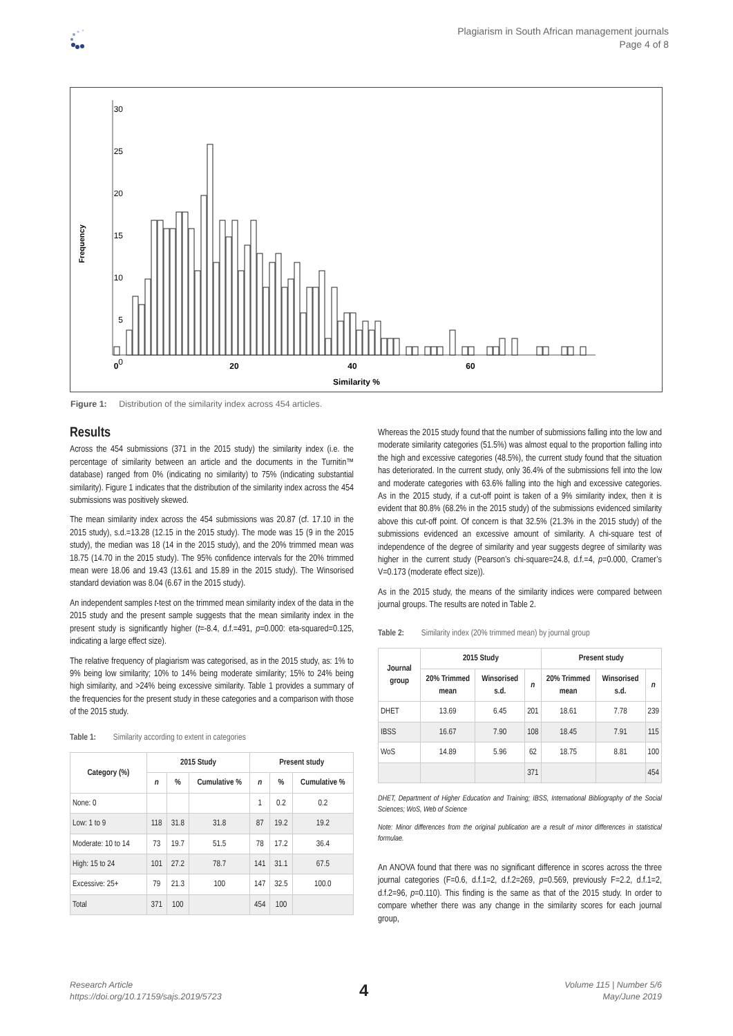Plagiarism in South African management journals
Page 4 of 8
Frequency
30
25
20
15
10
5
0
0
20
40
60
Similarity %
Figure 1: Distribution of the similarity index across 454 articles.
Results
Across the 454 submissions (371 in the 2015 study) the similarity index (i.e. the percentage of similarity between an article and the documents in the Turnitin™ database) ranged from 0% (indicating no similarity) to 75% (indicating substantial similarity). Figure 1 indicates that the distribution of the similarity index across the 454 submissions was positively skewed.
The mean similarity index across the 454 submissions was 20.87 (cf. 17.10 in the 2015 study), s.d.=13.28 (12.15 in the 2015 study). The mode was 15 (9 in the 2015 study), the median was 18 (14 in the 2015 study), and the 20% trimmed mean was 18.75 (14.70 in the 2015 study). The 95% confidence intervals for the 20% trimmed mean were 18.06 and 19.43 (13.61 and 15.89 in the 2015 study). The Winsorised standard deviation was 8.04 (6.67 in the 2015 study).
An independent samples t-test on the trimmed mean similarity index of the data in the 2015 study and the present sample suggests that the mean similarity index in the present study is significantly higher (t=-8.4, d.f.=491, p=0.000: eta-squared=0.125, indicating a large effect size).
The relative frequency of plagiarism was categorised, as in the 2015 study, as: 1% to 9% being low similarity; 10% to 14% being moderate similarity; 15% to 24% being high similarity, and >24% being excessive similarity. Table 1 provides a summary of the frequencies for the present study in these categories and a comparison with those of the 2015 study.
Table 1: Similarity according to extent in categories
| Category (%) | 2015 Study | | | Present study | | |
| --- | --- | --- | --- | --- | --- | --- |
| | n | % | Cumulative % | n | % | Cumulative % |
| None: 0 | | | | 1 | 0.2 | 0.2 |
| Low: 1 to 9 | 118 | 31.8 | 31.8 | 87 | 19.2 | 19.2 |
| Moderate: 10 to 14 | 73 | 19.7 | 51.5 | 78 | 17.2 | 36.4 |
| High: 15 to 24 | 101 | 27.2 | 78.7 | 141 | 31.1 | 67.5 |
| Excessive: 25+ | 79 | 21.3 | 100 | 147 | 32.5 | 100.0 |
| Total | 371 | 100 | | 454 | 100 | |
Whereas the 2015 study found that the number of submissions falling into the low and moderate similarity categories (51.5%) was almost equal to the proportion falling into the high and excessive categories (48.5%), the current study found that the situation has deteriorated. In the current study, only 36.4% of the submissions fell into the low and moderate categories with 63.6% falling into the high and excessive categories. As in the 2015 study, if a cut-off point is taken of a 9% similarity index, then it is evident that 80.8% (68.2% in the 2015 study) of the submissions evidenced similarity above this cut-off point. Of concern is that 32.5% (21.3% in the 2015 study) of the submissions evidenced an excessive amount of similarity. A chi-square test of independence of the degree of similarity and year suggests degree of similarity was higher in the current study (Pearson’s chi-square=24.8, d.f.=4, p=0.000, Cramer’s V=0.173 (moderate effect size)).
As in the 2015 study, the means of the similarity indices were compared between journal groups. The results are noted in Table 2.
Table 2: Similarity index (20% trimmed mean) by journal group
| Journal group | 2015 Study | | | Present study | | |
| --- | --- | --- | --- | --- | --- | --- |
| | 20% Trimmed mean | Winsorised s.d. | n | 20% Trimmed mean | Winsorised s.d. | n |
| DHET | 13.69 | 6.45 | 201 | 18.61 | 7.78 | 239 |
| IBSS | 16.67 | 7.90 | 108 | 18.45 | 7.91 | 115 |
| WoS | 14.89 | 5.96 | 62 | 18.75 | 8.81 | 100 |
| | | | 371 | | | 454 |
DHET, Department of Higher Education and Training; IBSS, International Bibliography of the Social Sciences; WoS, Web of Science
Note: Minor differences from the original publication are a result of minor differences in statistical formulae.
An ANOVA found that there was no significant difference in scores across the three journal categories (F=0.6, d.f.1=2, d.f.2=269, p=0.569, previously F=2.2, d.f.1=2, d.f.2=96, p=0.110). This finding is the same as that of the 2015 study. In order to compare whether there was any change in the similarity scores for each journal group,
Research Article
https://doi.org/10.17159/sajs.2019/5723
4
Volume 115 | Number 5/6
May/June 2019